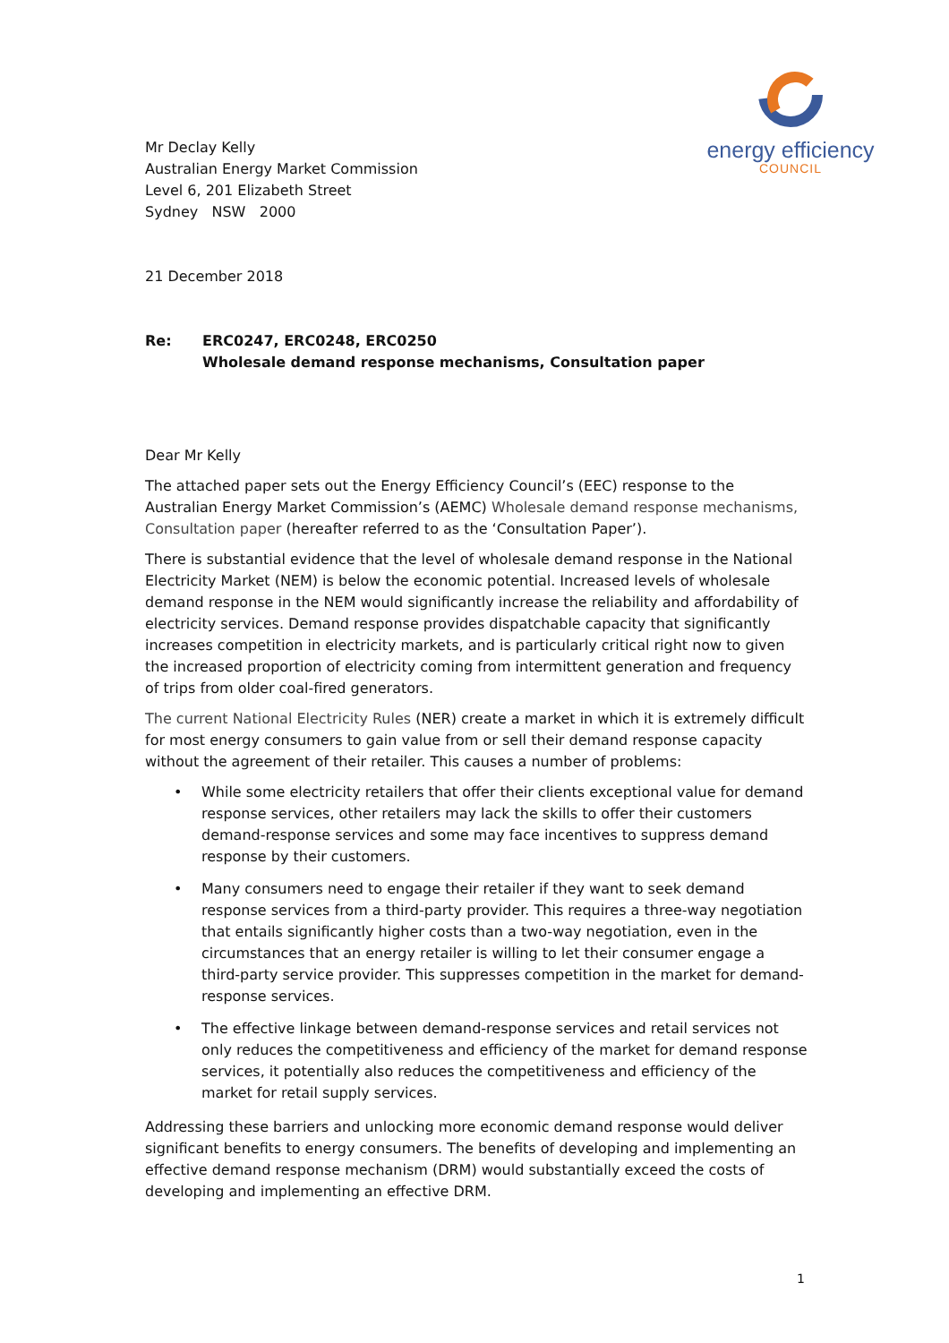energy efficiency
COUNCIL
Mr Declay Kelly
Australian Energy Market Commission
Level 6, 201 Elizabeth Street
Sydney NSW 2000
21 December 2018
Re: ERC0247, ERC0248, ERC0250
Wholesale demand response mechanisms, Consultation paper
Dear Mr Kelly
The attached paper sets out the Energy Efficiency Council’s (EEC) response to the Australian Energy Market Commission’s (AEMC) Wholesale demand response mechanisms, Consultation paper (hereafter referred to as the ‘Consultation Paper’).
There is substantial evidence that the level of wholesale demand response in the National Electricity Market (NEM) is below the economic potential. Increased levels of wholesale demand response in the NEM would significantly increase the reliability and affordability of electricity services. Demand response provides dispatchable capacity that significantly increases competition in electricity markets, and is particularly critical right now to given the increased proportion of electricity coming from intermittent generation and frequency of trips from older coal-fired generators.
The current National Electricity Rules (NER) create a market in which it is extremely difficult for most energy consumers to gain value from or sell their demand response capacity without the agreement of their retailer. This causes a number of problems:
• While some electricity retailers that offer their clients exceptional value for demand response services, other retailers may lack the skills to offer their customers demand-response services and some may face incentives to suppress demand response by their customers.
• Many consumers need to engage their retailer if they want to seek demand response services from a third-party provider. This requires a three-way negotiation that entails significantly higher costs than a two-way negotiation, even in the circumstances that an energy retailer is willing to let their consumer engage a third-party service provider. This suppresses competition in the market for demand-response services.
• The effective linkage between demand-response services and retail services not only reduces the competitiveness and efficiency of the market for demand response services, it potentially also reduces the competitiveness and efficiency of the market for retail supply services.
Addressing these barriers and unlocking more economic demand response would deliver significant benefits to energy consumers. The benefits of developing and implementing an effective demand response mechanism (DRM) would substantially exceed the costs of developing and implementing an effective DRM.
1